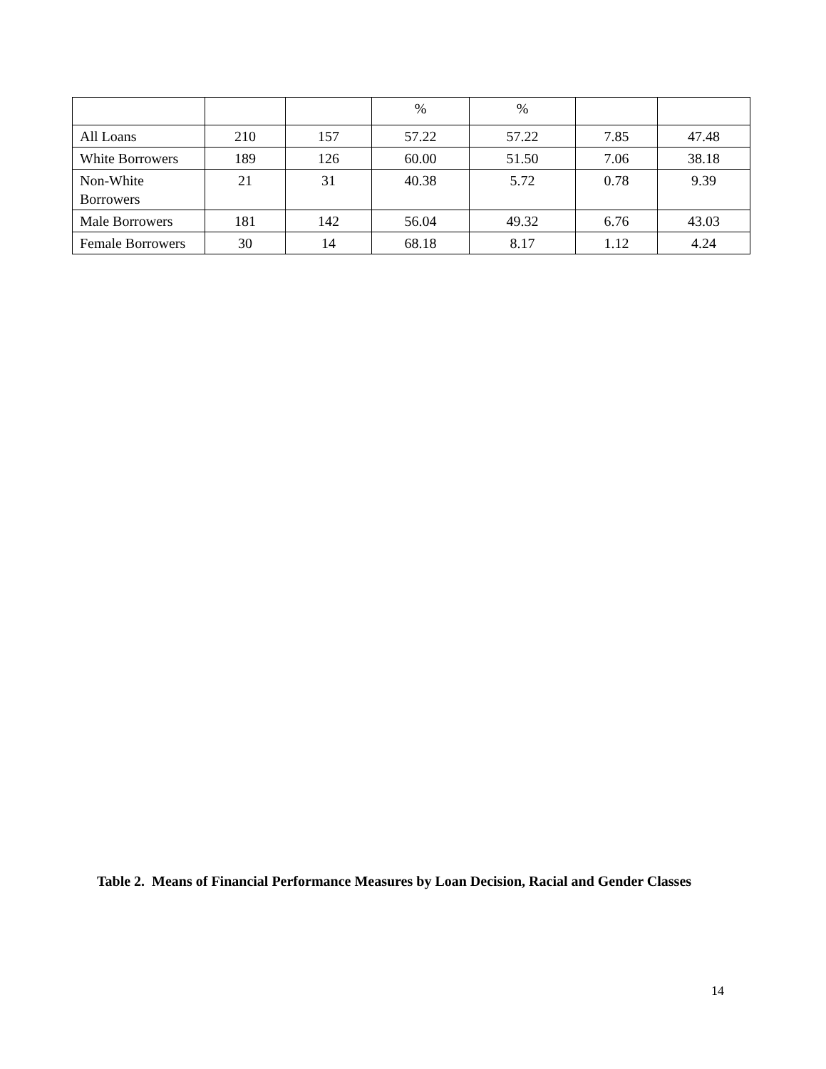| | | | % | % | | |
| All Loans | 210 | 157 | 57.22 | 57.22 | 7.85 | 47.48 |
| White Borrowers | 189 | 126 | 60.00 | 51.50 | 7.06 | 38.18 |
| Non-White Borrowers | 21 | 31 | 40.38 | 5.72 | 0.78 | 9.39 |
| Male Borrowers | 181 | 142 | 56.04 | 49.32 | 6.76 | 43.03 |
| Female Borrowers | 30 | 14 | 68.18 | 8.17 | 1.12 | 4.24 |
Table 2. Means of Financial Performance Measures by Loan Decision, Racial and Gender Classes
14